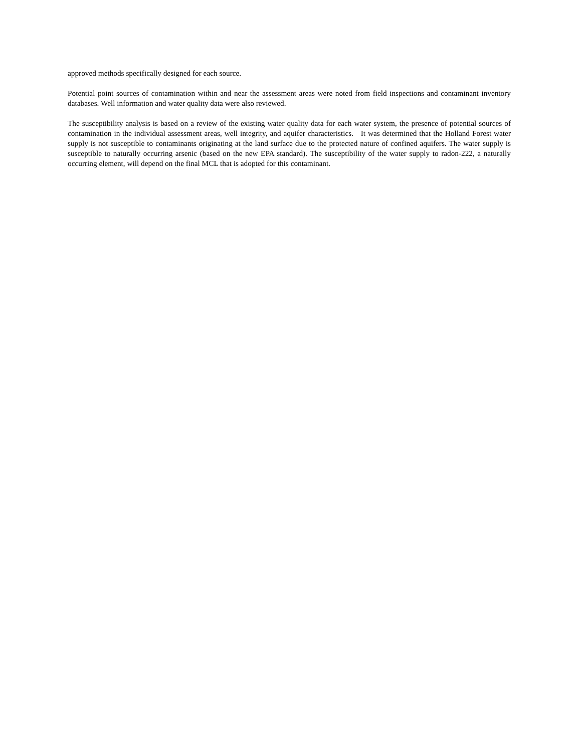approved methods specifically designed for each source.
Potential point sources of contamination within and near the assessment areas were noted from field inspections and contaminant inventory databases. Well information and water quality data were also reviewed.
The susceptibility analysis is based on a review of the existing water quality data for each water system, the presence of potential sources of contamination in the individual assessment areas, well integrity, and aquifer characteristics. It was determined that the Holland Forest water supply is not susceptible to contaminants originating at the land surface due to the protected nature of confined aquifers. The water supply is susceptible to naturally occurring arsenic (based on the new EPA standard). The susceptibility of the water supply to radon-222, a naturally occurring element, will depend on the final MCL that is adopted for this contaminant.